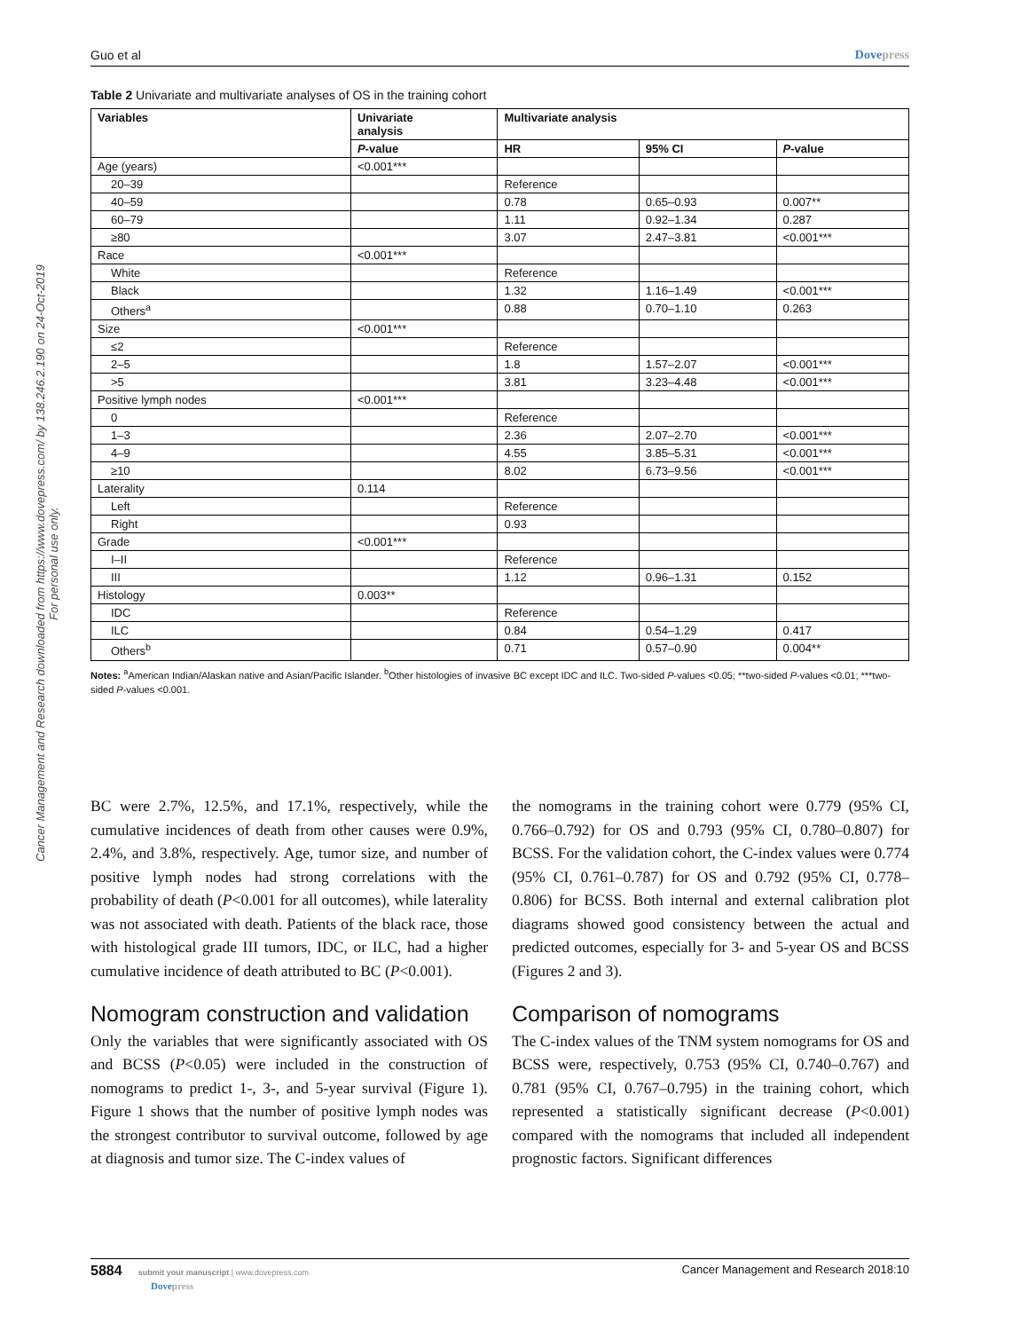Cancer Management and Research downloaded from https://www.dovepress.com/ by 138.246.2.190 on 24-Oct-2019
For personal use only.
Guo et al Dovepress
Table 2 Univariate and multivariate analyses of OS in the training cohort
| Variables | Univariate analysis | Multivariate analysis | | |
| --- | --- | --- | --- | --- |
| | P -value | HR | 95% CI | P -value |
| Age (years) | <0.001*** | | | |
| 20–39 | | Reference | | |
| 40–59 | | 0.78 | 0.65–0.93 | 0.007** |
| 60–79 | | 1.11 | 0.92–1.34 | 0.287 |
| ≥80 | | 3.07 | 2.47–3.81 | <0.001*** |
| Race | <0.001*** | | | |
| White | | Reference | | |
| Black | | 1.32 | 1.16–1.49 | <0.001*** |
| Others<sup>a</sup> | | 0.88 | 0.70–1.10 | 0.263 |
| Size | <0.001*** | | | |
| ≤2 | | Reference | | |
| 2–5 | | 1.8 | 1.57–2.07 | <0.001*** |
| >5 | | 3.81 | 3.23–4.48 | <0.001*** |
| Positive lymph nodes | <0.001*** | | | |
| 0 | | Reference | | |
| 1–3 | | 2.36 | 2.07–2.70 | <0.001*** |
| 4–9 | | 4.55 | 3.85–5.31 | <0.001*** |
| ≥10 | | 8.02 | 6.73–9.56 | <0.001*** |
| Laterality | 0.114 | | | |
| Left | | Reference | | |
| Right | | 0.93 | | |
| Grade | <0.001*** | | | |
| I–II | | Reference | | |
| III | | 1.12 | 0.96–1.31 | 0.152 |
| Histology | 0.003** | | | |
| IDC | | Reference | | |
| ILC | | 0.84 | 0.54–1.29 | 0.417 |
| Others<sup>b</sup> | | 0.71 | 0.57–0.90 | 0.004** |
Notes: <sup>a</sup>American Indian/Alaskan native and Asian/Pacific Islander. <sup>b</sup>Other histologies of invasive BC except IDC and ILC. Two-sided P-values <0.05; **two-sided P-values <0.01; ***two-sided P-values <0.001.
BC were 2.7%, 12.5%, and 17.1%, respectively, while the cumulative incidences of death from other causes were 0.9%, 2.4%, and 3.8%, respectively. Age, tumor size, and number of positive lymph nodes had strong correlations with the probability of death (P<0.001 for all outcomes), while laterality was not associated with death. Patients of the black race, those with histological grade III tumors, IDC, or ILC, had a higher cumulative incidence of death attributed to BC (P<0.001).
Nomogram construction and validation
Only the variables that were significantly associated with OS and BCSS (P<0.05) were included in the construction of nomograms to predict 1-, 3-, and 5-year survival (Figure 1). Figure 1 shows that the number of positive lymph nodes was the strongest contributor to survival outcome, followed by age at diagnosis and tumor size. The C-index values of
the nomograms in the training cohort were 0.779 (95% CI, 0.766–0.792) for OS and 0.793 (95% CI, 0.780–0.807) for BCSS. For the validation cohort, the C-index values were 0.774 (95% CI, 0.761–0.787) for OS and 0.792 (95% CI, 0.778–0.806) for BCSS. Both internal and external calibration plot diagrams showed good consistency between the actual and predicted outcomes, especially for 3- and 5-year OS and BCSS (Figures 2 and 3).
Comparison of nomograms
The C-index values of the TNM system nomograms for OS and BCSS were, respectively, 0.753 (95% CI, 0.740–0.767) and 0.781 (95% CI, 0.767–0.795) in the training cohort, which represented a statistically significant decrease (P<0.001) compared with the nomograms that included all independent prognostic factors. Significant differences
5884 submit your manuscript | www.dovepress.com
Dovepress Cancer Management and Research 2018:10